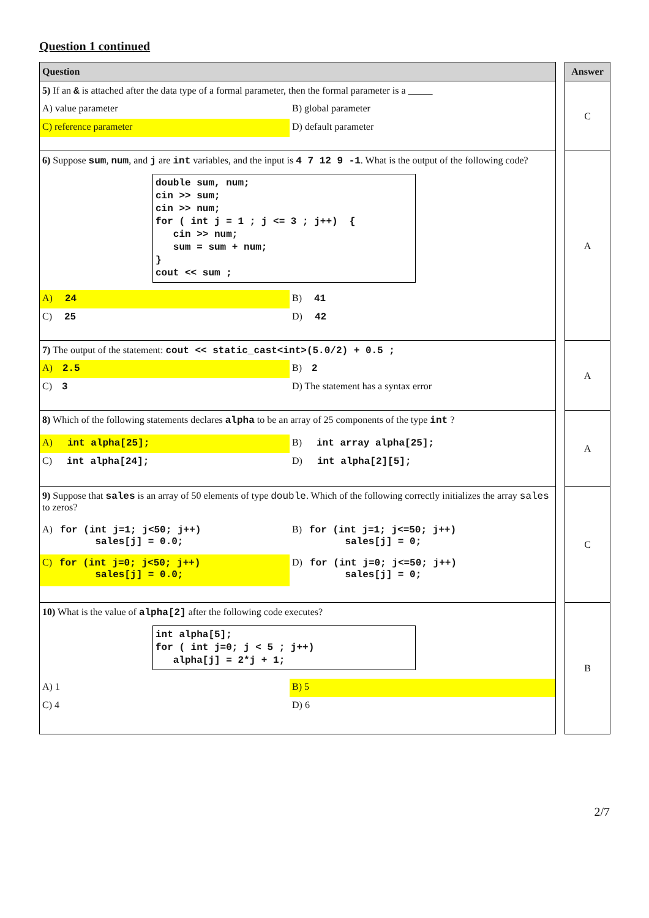Question 1 continued
| Question | | Answer |
| 5) If an & is attached after the data type of a formal parameter, then the formal parameter is a _____ A) value parameter B) global parameter C) reference parameter D) default parameter | | C |
| 6) Suppose sum , num , and j are int variables, and the input is 4 7 12 9 -1 . What is the output of the following code? double sum, num; cin >> sum; cin >> num; for ( int j = 1 ; j <= 3 ; j++) { cin >> num; sum = sum + num; } cout << sum ; A) 24 B) 41 C) 25 D) 42 | | A |
| 7) The output of the statement: cout << static_cast<int>(5.0/2) + 0.5 ; A) 2.5 B) 2 C) 3 D) The statement has a syntax error | | A |
| 8) Which of the following statements declares alpha to be an array of 25 components of the type int ? A) int alpha[25]; B) int array alpha[25]; C) int alpha[24]; D) int alpha[2][5]; | | A |
| 9) Suppose that sales is an array of 50 elements of type double . Which of the following correctly initializes the array sales to zeros? A) for (int j=1; j<50; j++) sales[j] = 0.0; B) for (int j=1; j<=50; j++) sales[j] = 0; C) for (int j=0; j<50; j++) sales[j] = 0.0; D) for (int j=0; j<=50; j++) sales[j] = 0; | | C |
| 10) What is the value of alpha[2] after the following code executes? int alpha[5]; for ( int j=0; j < 5 ; j++) alpha[j] = 2*j + 1; A) 1 B) 5 C) 4 D) 6 | | B |
2/7